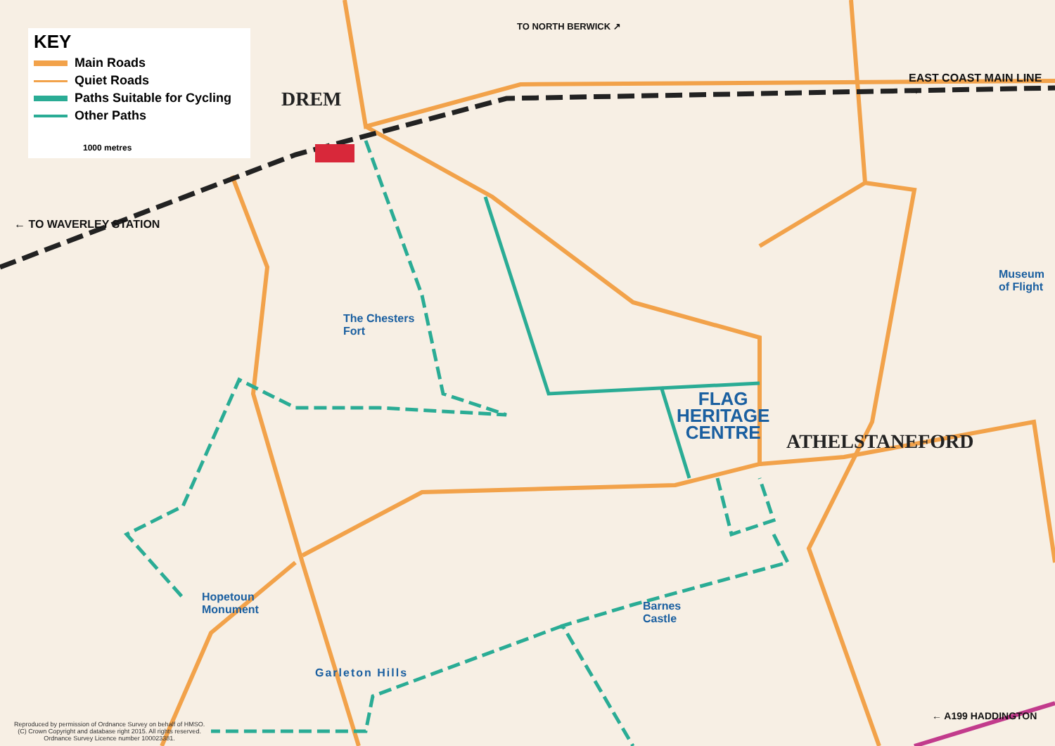KEY
Main Roads
Quiet Roads
Paths Suitable for Cycling
Other Paths
1000 metres
DREM
ATHELSTANEFORD
The Chesters
Fort
FLAG
HERITAGE
CENTRE
Museum
of Flight
Hopetoun
Monument
Barnes
Castle
Garleton Hills
EAST COAST MAIN LINE →
← TO WAVERLEY STATION
TO NORTH BERWICK ↗
← A199 HADDINGTON
Reproduced by permission of Ordnance Survey on behalf of HMSO.
(C) Crown Copyright and database right 2015. All rights reserved.
Ordnance Survey Licence number 100023381.